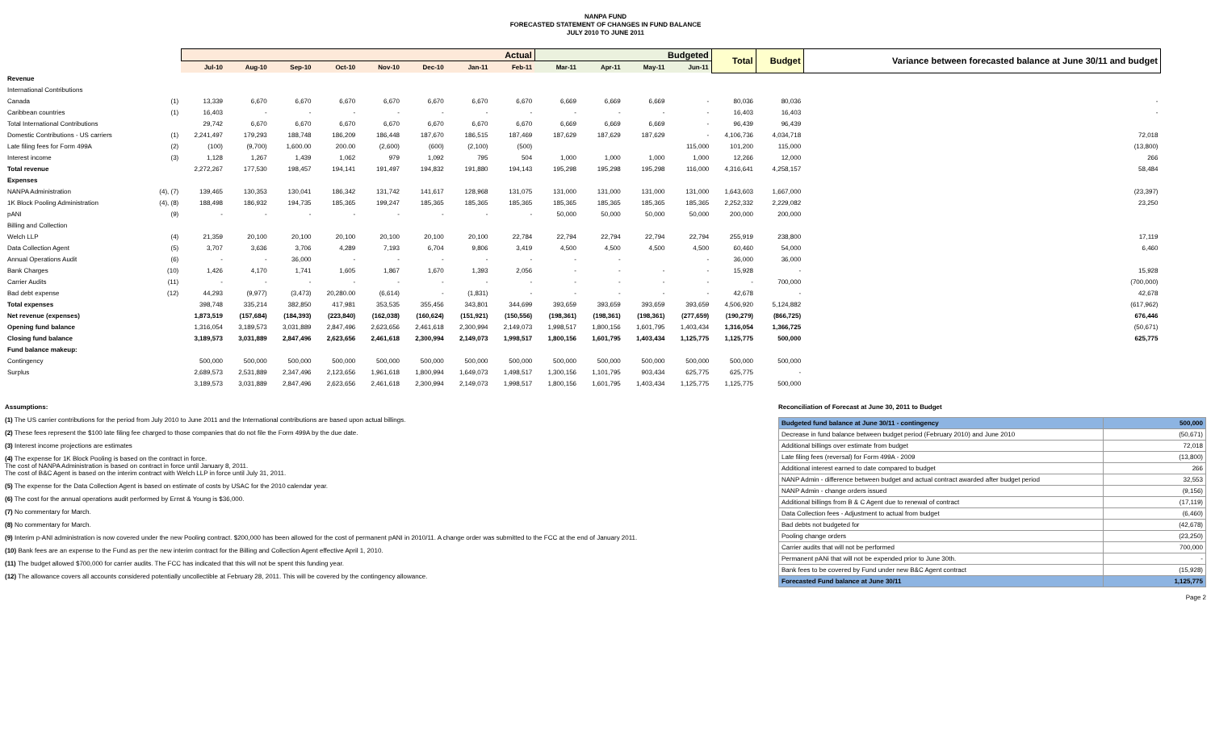NANPA FUND
FORECASTED STATEMENT OF CHANGES IN FUND BALANCE
JULY 2010 TO JUNE 2011
| | | Actual | | | | | | | | Budgeted | | | | Total | Budget | Variance between forecasted balance at June 30/11 and budget |
| --- | --- | --- | --- | --- | --- | --- | --- | --- | --- | --- | --- | --- | --- | --- | --- | --- |
| | | Jul-10 | Aug-10 | Sep-10 | Oct-10 | Nov-10 | Dec-10 | Jan-11 | Feb-11 | Mar-11 | Apr-11 | May-11 | Jun-11 | | | |
| Revenue | | | | | | | | | | | | | | | | |
| International Contributions | | | | | | | | | | | | | | | | |
| Canada | (1) | 13,339 | 6,670 | 6,670 | 6,670 | 6,670 | 6,670 | 6,670 | 6,670 | 6,669 | 6,669 | 6,669 | - | 80,036 | 80,036 | - |
| Caribbean countries | (1) | 16,403 | - | - | - | - | - | - | - | - | - | - | - | 16,403 | 16,403 | - |
| Total International Contributions | | 29,742 | 6,670 | 6,670 | 6,670 | 6,670 | 6,670 | 6,670 | 6,670 | 6,669 | 6,669 | 6,669 | - | 96,439 | 96,439 | |
| Domestic Contributions - US carriers | (1) | 2,241,497 | 179,293 | 188,748 | 186,209 | 186,448 | 187,670 | 186,515 | 187,469 | 187,629 | 187,629 | 187,629 | - | 4,106,736 | 4,034,718 | 72,018 |
| Late filing fees for Form 499A | (2) | (100) | (9,700) | 1,600.00 | 200.00 | (2,600) | (600) | (2,100) | (500) | | | | 115,000 | 101,200 | 115,000 | (13,800) |
| Interest income | (3) | 1,128 | 1,267 | 1,439 | 1,062 | 979 | 1,092 | 795 | 504 | 1,000 | 1,000 | 1,000 | 1,000 | 12,266 | 12,000 | 266 |
| Total revenue | | 2,272,267 | 177,530 | 198,457 | 194,141 | 191,497 | 194,832 | 191,880 | 194,143 | 195,298 | 195,298 | 195,298 | 116,000 | 4,316,641 | 4,258,157 | 58,484 |
| Expenses | | | | | | | | | | | | | | | | |
| NANPA Administration | (4), (7) | 139,465 | 130,353 | 130,041 | 186,342 | 131,742 | 141,617 | 128,968 | 131,075 | 131,000 | 131,000 | 131,000 | 131,000 | 1,643,603 | 1,667,000 | (23,397) |
| 1K Block Pooling Administration | (4), (8) | 188,498 | 186,932 | 194,735 | 185,365 | 199,247 | 185,365 | 185,365 | 185,365 | 185,365 | 185,365 | 185,365 | 185,365 | 2,252,332 | 2,229,082 | 23,250 |
| pANI | (9) | - | - | - | - | - | - | - | - | 50,000 | 50,000 | 50,000 | 50,000 | 200,000 | 200,000 | |
| Billing and Collection | | | | | | | | | | | | | | | | |
| Welch LLP | (4) | 21,359 | 20,100 | 20,100 | 20,100 | 20,100 | 20,100 | 20,100 | 22,784 | 22,794 | 22,794 | 22,794 | 22,794 | 255,919 | 238,800 | 17,119 |
| Data Collection Agent | (5) | 3,707 | 3,636 | 3,706 | 4,289 | 7,193 | 6,704 | 9,806 | 3,419 | 4,500 | 4,500 | 4,500 | 4,500 | 60,460 | 54,000 | 6,460 |
| Annual Operations Audit | (6) | - | - | 36,000 | - | - | - | - | - | - | - | | - | 36,000 | 36,000 | |
| Bank Charges | (10) | 1,426 | 4,170 | 1,741 | 1,605 | 1,867 | 1,670 | 1,393 | 2,056 | - | - | - | - | 15,928 | - | 15,928 |
| Carrier Audits | (11) | - | - | - | - | - | - | - | - | - | - | - | - | - | 700,000 | (700,000) |
| Bad debt expense | (12) | 44,293 | (9,977) | (3,473) | 20,280.00 | (6,614) | - | (1,831) | - | - | - | - | - | 42,678 | - | 42,678 |
| Total expenses | | 398,748 | 335,214 | 382,850 | 417,981 | 353,535 | 355,456 | 343,801 | 344,699 | 393,659 | 393,659 | 393,659 | 393,659 | 4,506,920 | 5,124,882 | (617,962) |
| Net revenue (expenses) | | 1,873,519 | (157,684) | (184,393) | (223,840) | (162,038) | (160,624) | (151,921) | (150,556) | (198,361) | (198,361) | (198,361) | (277,659) | (190,279) | (866,725) | 676,446 |
| Opening fund balance | | 1,316,054 | 3,189,573 | 3,031,889 | 2,847,496 | 2,623,656 | 2,461,618 | 2,300,994 | 2,149,073 | 1,998,517 | 1,800,156 | 1,601,795 | 1,403,434 | 1,316,054 | 1,366,725 | (50,671) |
| Closing fund balance | | 3,189,573 | 3,031,889 | 2,847,496 | 2,623,656 | 2,461,618 | 2,300,994 | 2,149,073 | 1,998,517 | 1,800,156 | 1,601,795 | 1,403,434 | 1,125,775 | 1,125,775 | 500,000 | 625,775 |
| Fund balance makeup: | | | | | | | | | | | | | | | | |
| Contingency | | 500,000 | 500,000 | 500,000 | 500,000 | 500,000 | 500,000 | 500,000 | 500,000 | 500,000 | 500,000 | 500,000 | 500,000 | 500,000 | 500,000 | |
| Surplus | | 2,689,573 | 2,531,889 | 2,347,496 | 2,123,656 | 1,961,618 | 1,800,994 | 1,649,073 | 1,498,517 | 1,300,156 | 1,101,795 | 903,434 | 625,775 | 625,775 | - | |
| | | 3,189,573 | 3,031,889 | 2,847,496 | 2,623,656 | 2,461,618 | 2,300,994 | 2,149,073 | 1,998,517 | 1,800,156 | 1,601,795 | 1,403,434 | 1,125,775 | 1,125,775 | 500,000 | |
Assumptions:
(1) The US carrier contributions for the period from July 2010 to June 2011 and the International contributions are based upon actual billings.
(2) These fees represent the $100 late filing fee charged to those companies that do not file the Form 499A by the due date.
(3) Interest income projections are estimates
(4) The expense for 1K Block Pooling is based on the contract in force.
The cost of NANPA Administration is based on contract in force until January 8, 2011.
The cost of B&C Agent is based on the interim contract with Welch LLP in force until July 31, 2011.
(5) The expense for the Data Collection Agent is based on estimate of costs by USAC for the 2010 calendar year.
(6) The cost for the annual operations audit performed by Ernst & Young is $36,000.
(7) No commentary for March.
(8) No commentary for March.
(9) Interim p-ANI administration is now covered under the new Pooling contract. $200,000 has been allowed for the cost of permanent pANI in 2010/11. A change order was submitted to the FCC at the end of January 2011.
(10) Bank fees are an expense to the Fund as per the new interim contract for the Billing and Collection Agent effective April 1, 2010.
(11) The budget allowed $700,000 for carrier audits. The FCC has indicated that this will not be spent this funding year.
(12) The allowance covers all accounts considered potentially uncollectible at February 28, 2011. This will be covered by the contingency allowance.
Reconciliation of Forecast at June 30, 2011 to Budget
| Budgeted fund balance at June 30/11 - contingency | 500,000 |
| Decrease in fund balance between budget period (February 2010) and June 2010 | (50,671) |
| Additional billings over estimate from budget | 72,018 |
| Late filing fees (reversal) for Form 499A - 2009 | (13,800) |
| Additional interest earned to date compared to budget | 266 |
| NANP Admin - difference between budget and actual contract awarded after budget period | 32,553 |
| NANP Admin - change orders issued | (9,156) |
| Additional billings from B & C Agent due to renewal of contract | (17,119) |
| Data Collection fees - Adjustment to actual from budget | (6,460) |
| Bad debts not budgeted for | (42,678) |
| Pooling change orders | (23,250) |
| Carrier audits that will not be performed | 700,000 |
| Permanent pANi that will not be expended prior to June 30th. | - |
| Bank fees to be covered by Fund under new B&C Agent contract | (15,928) |
| Forecasted Fund balance at June 30/11 | 1,125,775 |
Page 2